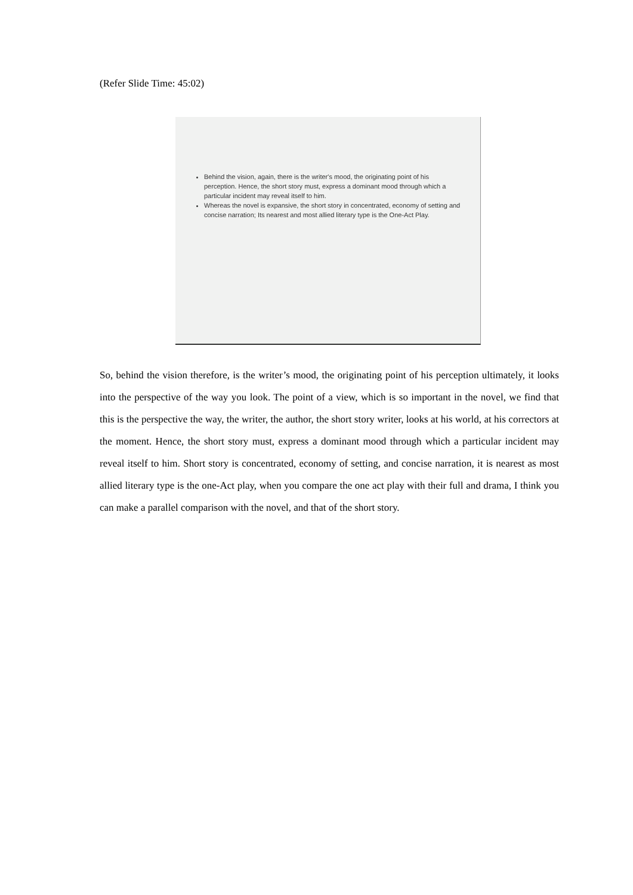(Refer Slide Time: 45:02)
Behind the vision, again, there is the writer's mood, the originating point of his perception. Hence, the short story must, express a dominant mood through which a particular incident may reveal itself to him.
Whereas the novel is expansive, the short story in concentrated, economy of setting and concise narration; Its nearest and most allied literary type is the One-Act Play.
So, behind the vision therefore, is the writer’s mood, the originating point of his perception ultimately, it looks into the perspective of the way you look. The point of a view, which is so important in the novel, we find that this is the perspective the way, the writer, the author, the short story writer, looks at his world, at his correctors at the moment. Hence, the short story must, express a dominant mood through which a particular incident may reveal itself to him. Short story is concentrated, economy of setting, and concise narration, it is nearest as most allied literary type is the one-Act play, when you compare the one act play with their full and drama, I think you can make a parallel comparison with the novel, and that of the short story.